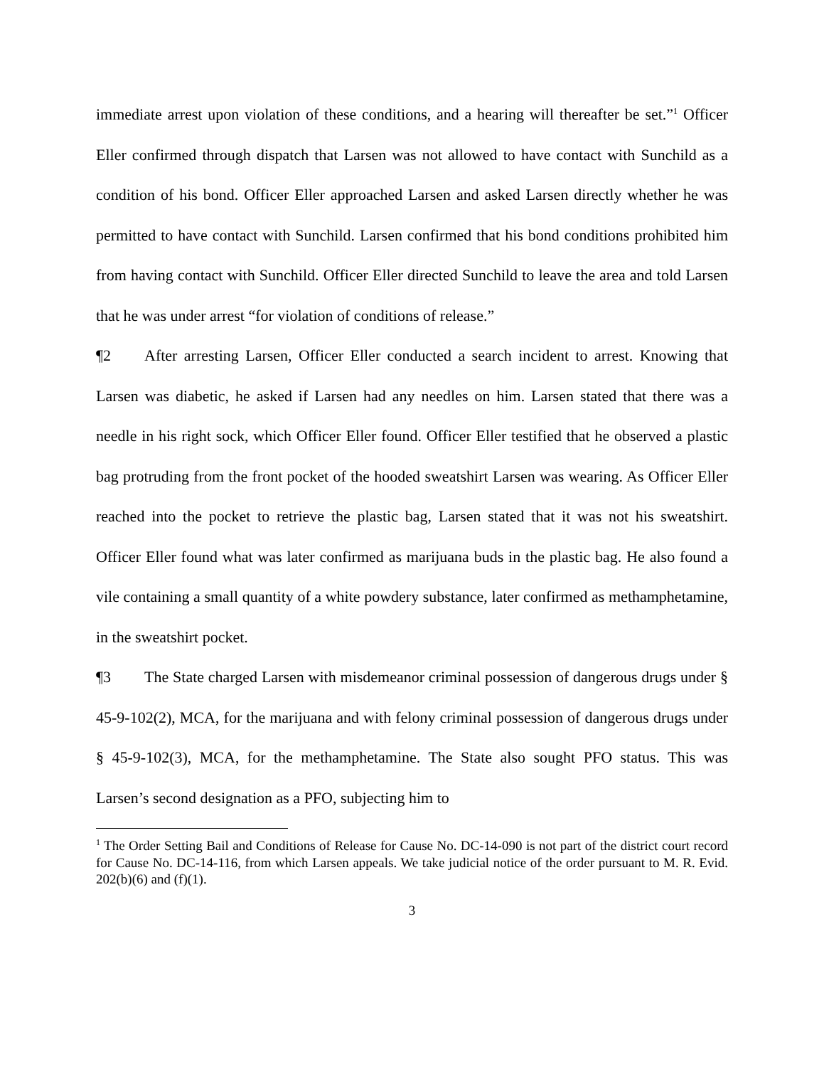immediate arrest upon violation of these conditions, and a hearing will thereafter be set.”<sup>1</sup> Officer Eller confirmed through dispatch that Larsen was not allowed to have contact with Sunchild as a condition of his bond. Officer Eller approached Larsen and asked Larsen directly whether he was permitted to have contact with Sunchild. Larsen confirmed that his bond conditions prohibited him from having contact with Sunchild. Officer Eller directed Sunchild to leave the area and told Larsen that he was under arrest “for violation of conditions of release.”
¶2 After arresting Larsen, Officer Eller conducted a search incident to arrest. Knowing that Larsen was diabetic, he asked if Larsen had any needles on him. Larsen stated that there was a needle in his right sock, which Officer Eller found. Officer Eller testified that he observed a plastic bag protruding from the front pocket of the hooded sweatshirt Larsen was wearing. As Officer Eller reached into the pocket to retrieve the plastic bag, Larsen stated that it was not his sweatshirt. Officer Eller found what was later confirmed as marijuana buds in the plastic bag. He also found a vile containing a small quantity of a white powdery substance, later confirmed as methamphetamine, in the sweatshirt pocket.
¶3 The State charged Larsen with misdemeanor criminal possession of dangerous drugs under § 45-9-102(2), MCA, for the marijuana and with felony criminal possession of dangerous drugs under § 45-9-102(3), MCA, for the methamphetamine. The State also sought PFO status. This was Larsen’s second designation as a PFO, subjecting him to
<sup>1</sup> The Order Setting Bail and Conditions of Release for Cause No. DC-14-090 is not part of the district court record for Cause No. DC-14-116, from which Larsen appeals. We take judicial notice of the order pursuant to M. R. Evid. 202(b)(6) and (f)(1).
3